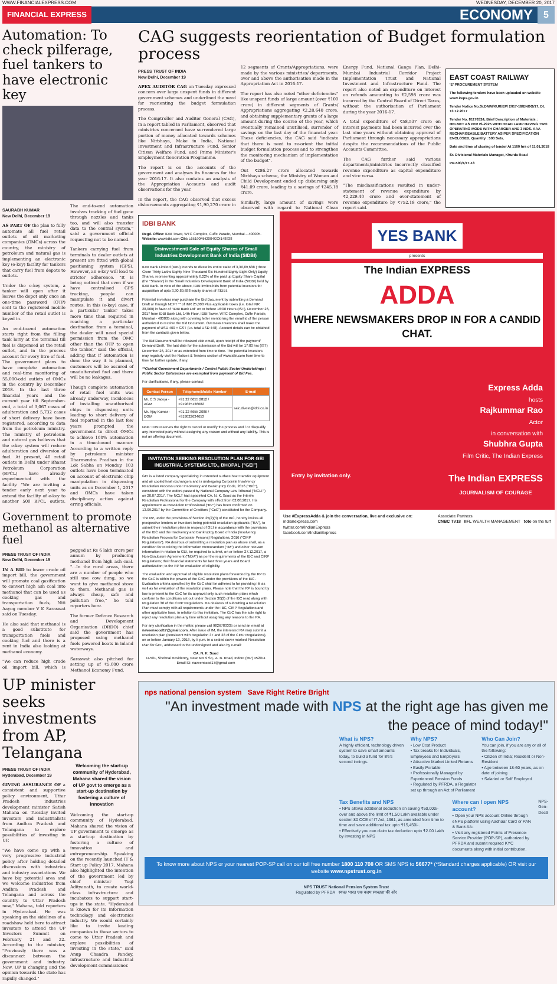WWW.FINANCIALEXPRESS.COM WEDNESDAY, DECEMBER 20, 2017
FINANCIAL EXPRESS ECONOMY 5
Automation: To check pilferage, fuel tankers to have electronic key
SAURABH KUMAR
New Delhi, December 19
AS PART OF the plan to fully automate all fuel retail outlets of oil marketing companies (OMCs) across the country, the ministry of petroleum and natural gas is implementing an electronic key (e-key) facility for tankers that carry fuel from depots to outlets.
Under the e-key system, a tanker will open after it leaves the depot only once an one-time password (OTP) sent to the registered mobile number of the retail outlet is keyed in.
An end-to-end automation starts right from the filling tank lorry at the terminal till fuel is dispensed at the retail outlet, and in the process account for every litre of fuel. The government plans to have complete automation and real-time monitoring of 55,000-odd outlets of OMCs in the country by December 2018. In the last three financial years and the current year till September-end, a total of 3,067 cases of adulteration and 5,732 cases of short delivery have been registered, according to data from the petroleum ministry. The ministry of petroleum and natural gas believes that the e-key system will reduce adulteration and diversion of fuel. At present, 40 retail outlets in Delhi under Bharat Petroleum Corporation (BPCL) have already experimented with the facility. "We are inviting a tender early next year to extend the facility of e-key to another 500 BPCL outlets. The end-to-end automation involves tracking of fuel gone through nozzles and tanks too, and will also transfer data to the central system," said a government official requesting not to be named.
Tankers carrying fuel from terminals to dealer outlets at present are fitted with global positioning system (GPS). However, an e-key will lead to stricter adherence. "It is being noticed that even if we have centralised GPS tracking, people can manipulate it and divert routes. In this (e-key) case, if a particular tanker takes more time than required in reaching a particular destination from a terminal, the dealer will need special permission from the OMC other than the OTP to open the tanker," said the official, adding that if automation is done the way it is planned, customers will be assured of unadulterated fuel and there will be no leakages.
Though complete automation of retail fuel units was already underway, incidences of installing unauthorised chips in dispensing units leading to short delivery of fuel reported in the last few years prompted the government to direct OMCs to achieve 100% automation in a time-bound manner. According to a written reply by petroleum minister Dharmendra Pradhan in the Lok Sabha on Monday, 103 outlets have been terminated on account of electronic chip manipulation in dispensing units as on December 1, 2017 and OMCs have taken disciplinary action against erring officials.
Government to promote methanol as alternative fuel
PRESS TRUST OF INDIA
New Delhi, December 19
IN A BID to lower crude oil import bill, the government will promote coal gasification to convert high ash coal into methanol that can be used as cooking gas and transportation fuels, Niti Aayog member V K Saraswat said on Tuesday.
He also said that methanol is a good substitute for transportation fuels and cooking fuel and there is a rent in India also looking at methanol economy.
"We can reduce high crude oil import bill, which is pegged at Rs 6 lakh crore per annum by producing methanol from high ash coal. "...In the rural areas, there are a number of people who still use cow dung, so we want to give methanol stove to them. Methanol gas is always cheap, safe and pollution free," he told reporters here.
The former Defence Research and Development Organisation (DRDO) chief said the government has proposed using methanol fuels powered boats in inland waterways.
Saraswat also pitched for setting up of ₹5,000 crore Methanol Economy Fund.
UP minister seeks investments from AP, Telangana
PRESS TRUST OF INDIA
Hyderabad, December 19
GIVING ASSURANCE OF a consistent and supportive policy environment, Uttar Pradesh industries development minister Satish Mahana on Tuesday invited investors and industrialists from Andhra Pradesh and Telangana to explore possibilities of investing in UP.
"We have come up with a very progressive industrial policy after holding detailed discussions with industries and industry associations. We have big potential area and we welcome industries from Andhra Pradesh and Telangana and across the country to Uttar Pradesh now," Mahana, told reporters in Hyderabad. He was speaking on the sidelines of a roadshow held here to attract investors to attend the UP Investors Summit on February 21 and 22. According to the minister, "Previously there was a disconnect between the government and industry. Now, UP is changing and the opinion towards the state has rapidly changed."
Welcoming the start-up community of Hyderabad, Mahana shared the vision of UP govt to emerge as a start-up destination by fostering a culture of innovation
Welcoming the start-up community of Hyderabad, Mahana shared the vision of UP government to emerge as a start-up destination by fostering a culture of innovation and entrepreneurship. Speaking on the recently launched IT & Start up Policy 2017, Mahana also highlighted the intention of the government led by chief minister Yogi Adityanath, to create world-class infrastructure and incubators to support start-ups in the state. "Hyderabad is known for its information technology and electronics industry. We would certainly like to invite leading companies in these sectors to come to Uttar Pradesh and explore possibilities of investing in the state," said Anup Chandra Pandey, infrastructure and industrial development commissioner.
CAG suggests reorientation of Budget formulation process
PRESS TRUST OF INDIA
New Delhi, December 19
APEX AUDITOR CAG on Tuesday expressed concern over large unspent funds in different government schemes and underlined the need for reorienting the budget formulation process.
The Comptroller and Auditor General (CAG), in a report tabled in Parliament, observed that ministries concerned have surrendered large portion of money allocated towards schemes like Nirbhaya, Make in India, National Investment and Infrastructure Fund, Senior Citizen Welfare Fund, and Prime Minister's Employment Generation Programme.
The report is on the accounts of the government and analyses its finances for the year 2016-17. It also contains an analysis of the Appropriation Accounts and audit observations for the year.
In the report, the CAG observed that excess disbursements aggregating ₹1,90,270 crore in 12 segments of Grants/Appropriations, were made by the various ministries/ departments, over and above the authorisation made in the Appropriation Act in 2016-17.
The report has also noted "other deficiencies" like unspent funds of large amount (over ₹100 crore) in different segments of Grants/ Appropriations aggregating ₹2,28,640 crore, and obtaining supplementary grants of a large amount during the course of the year, which eventually remained unutilised, surrender of savings on the last day of the financial year. These deficiencies, the CAG said "indicate that there is need to re-orient the initial budget formulation process and to strengthen the monitoring mechanism of implementation of the budget".
Out ₹286.27 crore allocated towards Nirbhaya scheme, the Ministry of Women and Child Development ended up disbursing only ₹41.09 crore, leading to a savings of ₹245.18 crore.
Similarly, large amount of savings were observed with regard to National Clean Energy Fund, National Ganga Plan, Delhi-Mumbai Industrial Corridor Project Implementation Trust and National Investment and Infrastructure Fund. The report also noted an expenditure on interest on refunds amounting to ₹2,598 crore was incurred by the Central Board of Direct Taxes, without the authorisation of Parliament during the year 2016-17.
A total expenditure of ₹58,537 crore on interest payments had been incurred over the last nine years without obtaining approval of Parliament through necessary appropriations despite the recommendations of the Public Accounts Committee.
The CAG further said various departments/ministries incorrectly classified revenue expenditure as capital expenditure and vice versa.
"The misclassifications resulted in under-statement of revenue expenditure by ₹2,229.40 crore and over-statement of revenue expenditure by ₹752.18 crore," the report said.
EAST COAST RAILWAY
'E' PROCUREMENT SYSTEM
The following tenders have been uploaded on website www.ireps.gov.in
Tender Notice No.Sr.DMM/KUR/EP/ 2017-18/ENGG/17, Dt. 13.12.2017
Tender No. 81176324, Brief Description of Materials : HELMET AS PER IS-2925 WITH HEAD LAMP HAVING TWO OPERATING MODE WITH CHARGER AND 3 NOS. AAA RECHARGEABLE BATTERY AS PER SPECIFICATION ENCLOSED, Quantity : 500 Sets.
Date and time of closing of tender At 1100 hrs of 11.01.2018
Sr. Divisional Materials Manager, Khurda Road
PR-590/1/17-18
IDBI BANK
Regd. Office: IDBI Tower, WTC Complex, Cuffe Parade, Mumbai – 400005. Website: www.idbi.com CIN: L65190MH2004GOI148838
Disinvestment/ Sale of Equity Shares of Small Industries Development Bank of India (SIDBI)
IDBI Bank Limited (IDBI) intends to divest its entire stake of 3,30,89,688 (Three Crore Thirty Lakhs Eighty Nine Thousand Six Hundred Eighty Eight Only) Equity Shares, representing approximately 6.22% of the paid up Equity Share Capital (the "Shares") in the Small Industries Development Bank of India (SIDBI) held by IDBI Bank. In view of the above, IDBI invites bids from potential investors for acquisition of upto 3,30,89,688 equity shares of SIDBI.
Potential investors may purchase the Bid Document by submitting a Demand Draft or through NEFT ** of INR 25,000 Plus applicable taxes (i.e. total INR 28,000) in favor of "IDBI Bank Ltd" on or before 16:00 Hours (IST), December 26, 2017 from IDBI Bank Ltd, 14th Floor, IDBI Tower, WTC Complex, Cuffe Parade, Mumbai - 400005 along with covering letter mentioning the email id of the person authorized to receive the Bid Document. Overseas Investors shall make the payment of USD 400 + GST (i.e. total USD 448). Account details can be obtained from the contacts given below.
The Bid Document will be released vide email, upon receipt of the payment/ Demand Draft. The last date for the submission of the Bid will be 17:00 hrs (IST) December 26, 2017 or as extended from time to time. The potential investors may regularly visit the Notices & Tenders section of www.idbi.com from time to time for further update, if any.
**Central Government Departments / Central Public Sector Undertakings / Public Sector Enterprises are exempted from payment of Bid Fee.
For clarifications, if any, please contact:
| Contact Person | Telephone/Mobile Number | E-mail |
| --- | --- | --- |
| Mr. C S Jadeja - AGM | +91 22 6655 2812 / +919825136082 | saic.divest@idbi.co.in |
| Mr. Ajay Kumar - DGM | +91 22 6655 2086 / +919022634653 | |
Note: IDBI reserves the right to cancel or modify the process and / or disqualify any interested party without assigning any reason and without any liability. This is not an offering document.
INVITATION SEEKING RESOLUTION PLAN FOR GEI INDUSTRIAL SYSTEMS LTD., BHOPAL ("GEI")
GEI is a listed company specializing in extended surface heat transfer equipment and air cooled heat exchangers and is undergoing Corporate Insolvency Resolution Process under Insolvency and Bankruptcy Code, 2016 ("IBC"), consistent with the orders passed by National Company Law Tribunal ("NCLT") on 20.07.2017. The NCLT had appointed CA. N. K. Sood as the Interim Resolution Professional for the Company with effect from 02.08.2017. His appointment as Resolution Professional ("RP") has been confirmed on 13.09.2017 by the Committee of Creditors ("CoC") constituted for the Company.
The RP, under the provisions of Section 25(2)(h) of the IBC, hereby invites all prospective lenders or investors being potential resolution applicants ("RA"), to submit their resolution plans in respect of GEI in accordance with the provisions of the IBC and the Insolvency and Bankruptcy Board of India (Insolvency Resolution Process for Corporate Persons) Regulations, 2016 ("CIRP Regulations"). RA desirous of submitting a resolution plan as above shall, as a condition for receiving the information memorandum ("IM") and other relevant information in relation to GEI, be required to submit, on or before 27.12.2017, a Non-Disclosure Agreement ("NDA") as per the requirements of the IBC and CIRP Regulations; their financial statements for last three years and Board authorization; to the RP for evaluation of eligibility.
The evaluation and approval of eligible resolution plans forwarded by the RP to the CoC is within the powers of the CoC under the provisions of the IBC. Evaluation criteria specified by the CoC shall be adhered to for providing IM as well as for evaluation of the resolution plans. Please note that the RP is bound by law to present to the CoC for its approval only such resolution plans which conform to the conditions set out under Section 30(2) of the IBC read along with Regulation 38 of the CIRP Regulations. RA desirous of submitting a Resolution Plan must comply with all requirements under the IBC, CIRP Regulations and other applicable laws, in relation to this invitation. The CoC has the sole right to reject any resolution plan any time without assigning any reasons to the RA.
For any clarification in the matter, please call 9826783335 or send an email at naveensood17@gmail.com. After issue of IM, the interested RA may submit a resolution plan (consistent with Regulation 37 and 38 of the CIRP Regulations), on or before January 13, 2018, by 5 p.m. in a sealed cover marked 'Resolution Plan for GEI', addressed to the undersigned and also by e-mail:
CA. N. K. Sood
D-501, Shehnai Residency, Near MR 9 Sq., A. B. Road, Indore (MP) 452011
Email ID: naveensood17@gmail.com
YES BANK
presents
The Indian EXPRESS
ADDA
WHERE NEWSMAKERS DROP IN FOR A CANDID CHAT.
Express Adda
hosts
Rajkummar Rao
Actor
in conversation with
Shubhra Gupta
Film Critic, The Indian Express
Entry by invitation only. The Indian EXPRESS
JOURNALISM OF COURAGE
Use #ExpressAdda & join the conversation, live and exclusive on:
indianexpress.com
twitter.com/IndianExpress
facebook.com/IndianExpress
Associate Partners
CNBC TV18 IIFL WEALTH MANAGEMENT tote on the turf
nps national pension system Save Right Retire Bright
"An investment made with NPS at the right age has given me the peace of mind today!"
What is NPS?
A highly efficient, technology driven system to save small amounts today, to build a fund for life's second innings.
Why NPS?
• Low Cost Product
• Tax breaks for Individuals, Employees and Employers
• Attractive Market Linked Returns
• Easily Portable
• Professionally Managed by Experienced Pension Funds
• Regulated by PFRDA, a Regulator set up through an Act of Parliament
Who Can Join?
You can join, if you are any or all of the following:
• Citizen of India; Resident or Non-Resident
• Age between 18-60 years, as on date of joining
• Salaried or Self Employed
Tax Benefits and NPS
• NPS allows additional deduction on saving ₹50,000/- over and above the limit of ₹1.50 Lakh available under section 80 CCE of IT Act, 1961, as amended from time to time and save additional tax upto ₹15,450/-.
• Effectively you can claim tax deduction upto ₹2.00 Lakh by investing in NPS
Where can I open NPS account?
• Open your NPS account Online through eNPS platform using Aadhaar Card or PAN & Bank A/c.
• Visit any registered Points of Presence-Service Provider (POP-SP), authorized by PFRDA and submit required KYC documents along with initial contribution.
NPS-Gen-Dec3
To know more about NPS or your nearest POP-SP call on our toll free number 1800 110 708 OR SMS NPS to 56677* (*Standard charges applicable) OR visit our website www.npstrust.org.in
NPS TRUST National Pension System Trust
Regulated by PFRDA स्वच्छ भारत एक कदम स्वच्छता की ओर